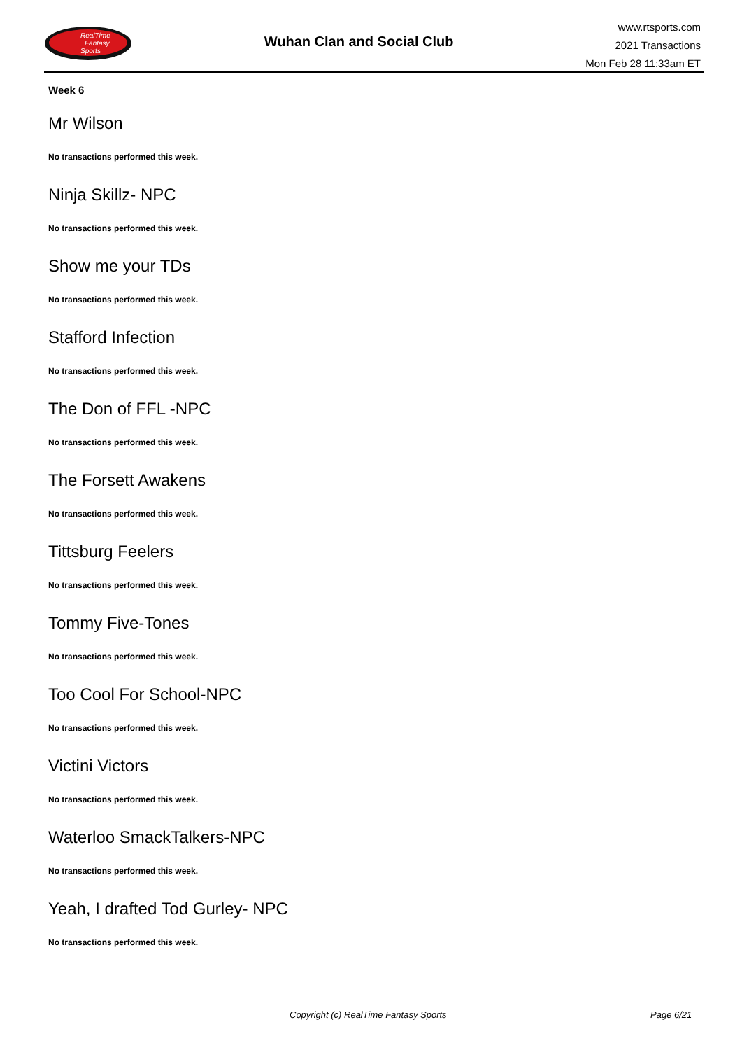RealTime
Fantasy
Sports
Wuhan Clan and Social Club
www.rtsports.com
2021 Transactions
Mon Feb 28 11:33am ET
Week 6
Mr Wilson
No transactions performed this week.
Ninja Skillz- NPC
No transactions performed this week.
Show me your TDs
No transactions performed this week.
Stafford Infection
No transactions performed this week.
The Don of FFL -NPC
No transactions performed this week.
The Forsett Awakens
No transactions performed this week.
Tittsburg Feelers
No transactions performed this week.
Tommy Five-Tones
No transactions performed this week.
Too Cool For School-NPC
No transactions performed this week.
Victini Victors
No transactions performed this week.
Waterloo SmackTalkers-NPC
No transactions performed this week.
Yeah, I drafted Tod Gurley- NPC
No transactions performed this week.
Copyright (c) RealTime Fantasy Sports Page 6/21